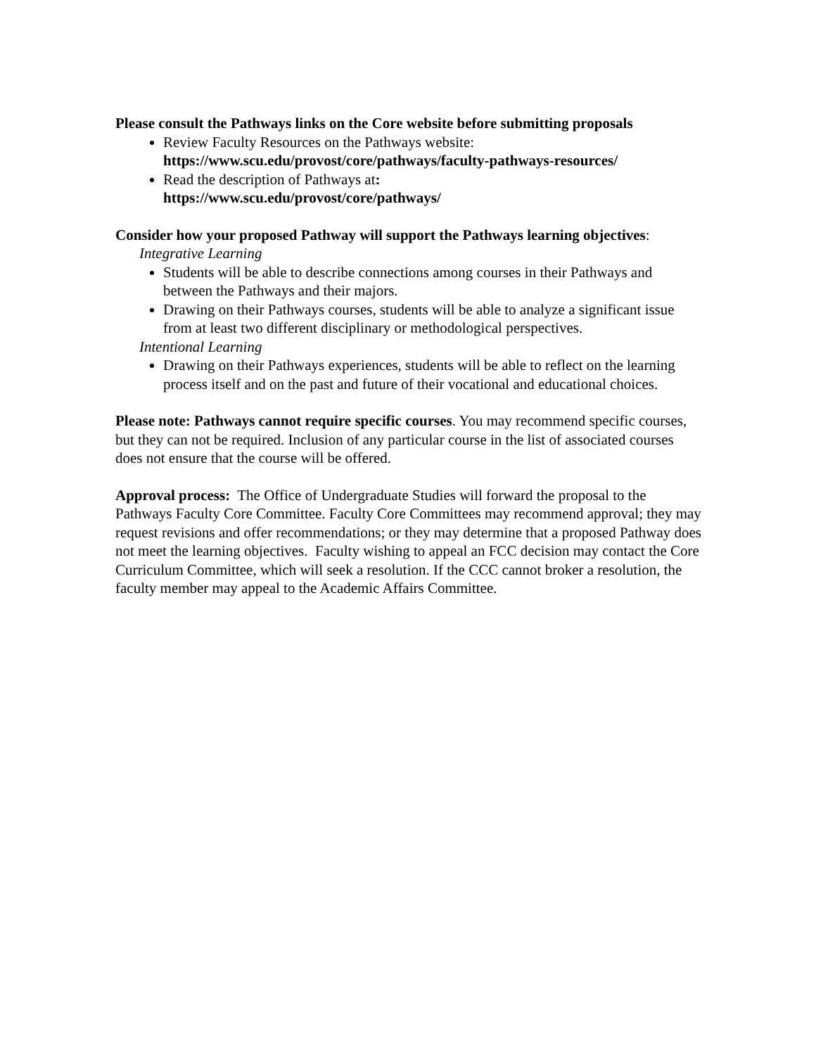Please consult the Pathways links on the Core website before submitting proposals
Review Faculty Resources on the Pathways website:
https://www.scu.edu/provost/core/pathways/faculty-pathways-resources/
Read the description of Pathways at:
https://www.scu.edu/provost/core/pathways/
Consider how your proposed Pathway will support the Pathways learning objectives:
Integrative Learning
Students will be able to describe connections among courses in their Pathways and between the Pathways and their majors.
Drawing on their Pathways courses, students will be able to analyze a significant issue from at least two different disciplinary or methodological perspectives.
Intentional Learning
Drawing on their Pathways experiences, students will be able to reflect on the learning process itself and on the past and future of their vocational and educational choices.
Please note: Pathways cannot require specific courses. You may recommend specific courses, but they can not be required. Inclusion of any particular course in the list of associated courses does not ensure that the course will be offered.
Approval process: The Office of Undergraduate Studies will forward the proposal to the Pathways Faculty Core Committee. Faculty Core Committees may recommend approval; they may request revisions and offer recommendations; or they may determine that a proposed Pathway does not meet the learning objectives. Faculty wishing to appeal an FCC decision may contact the Core Curriculum Committee, which will seek a resolution. If the CCC cannot broker a resolution, the faculty member may appeal to the Academic Affairs Committee.